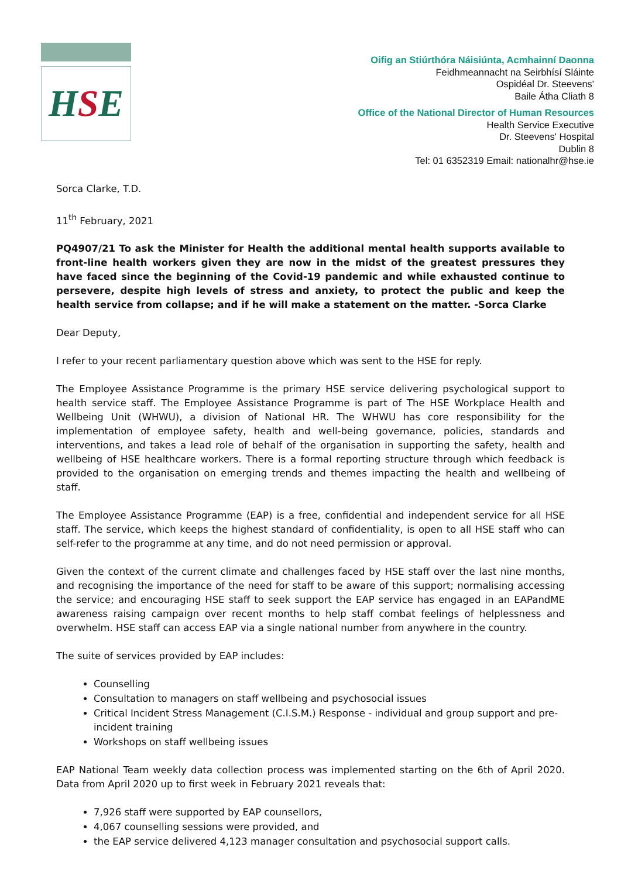HSE
Oifig an Stiúrthóra Náisiúnta, Acmhainní Daonna
Feidhmeannacht na Seirbhísí Sláinte
Ospidéal Dr. Steevens'
Baile Átha Cliath 8
Office of the National Director of Human Resources
Health Service Executive
Dr. Steevens' Hospital
Dublin 8
Tel: 01 6352319 Email: nationalhr@hse.ie
Sorca Clarke, T.D.
11<sup>th</sup> February, 2021
PQ4907/21 To ask the Minister for Health the additional mental health supports available to front-line health workers given they are now in the midst of the greatest pressures they have faced since the beginning of the Covid-19 pandemic and while exhausted continue to persevere, despite high levels of stress and anxiety, to protect the public and keep the health service from collapse; and if he will make a statement on the matter. -Sorca Clarke
Dear Deputy,
I refer to your recent parliamentary question above which was sent to the HSE for reply.
The Employee Assistance Programme is the primary HSE service delivering psychological support to health service staff. The Employee Assistance Programme is part of The HSE Workplace Health and Wellbeing Unit (WHWU), a division of National HR. The WHWU has core responsibility for the implementation of employee safety, health and well-being governance, policies, standards and interventions, and takes a lead role of behalf of the organisation in supporting the safety, health and wellbeing of HSE healthcare workers. There is a formal reporting structure through which feedback is provided to the organisation on emerging trends and themes impacting the health and wellbeing of staff.
The Employee Assistance Programme (EAP) is a free, confidential and independent service for all HSE staff. The service, which keeps the highest standard of confidentiality, is open to all HSE staff who can self-refer to the programme at any time, and do not need permission or approval.
Given the context of the current climate and challenges faced by HSE staff over the last nine months, and recognising the importance of the need for staff to be aware of this support; normalising accessing the service; and encouraging HSE staff to seek support the EAP service has engaged in an EAPandME awareness raising campaign over recent months to help staff combat feelings of helplessness and overwhelm. HSE staff can access EAP via a single national number from anywhere in the country.
The suite of services provided by EAP includes:
Counselling
Consultation to managers on staff wellbeing and psychosocial issues
Critical Incident Stress Management (C.I.S.M.) Response - individual and group support and pre-incident training
Workshops on staff wellbeing issues
EAP National Team weekly data collection process was implemented starting on the 6th of April 2020. Data from April 2020 up to first week in February 2021 reveals that:
7,926 staff were supported by EAP counsellors,
4,067 counselling sessions were provided, and
the EAP service delivered 4,123 manager consultation and psychosocial support calls.